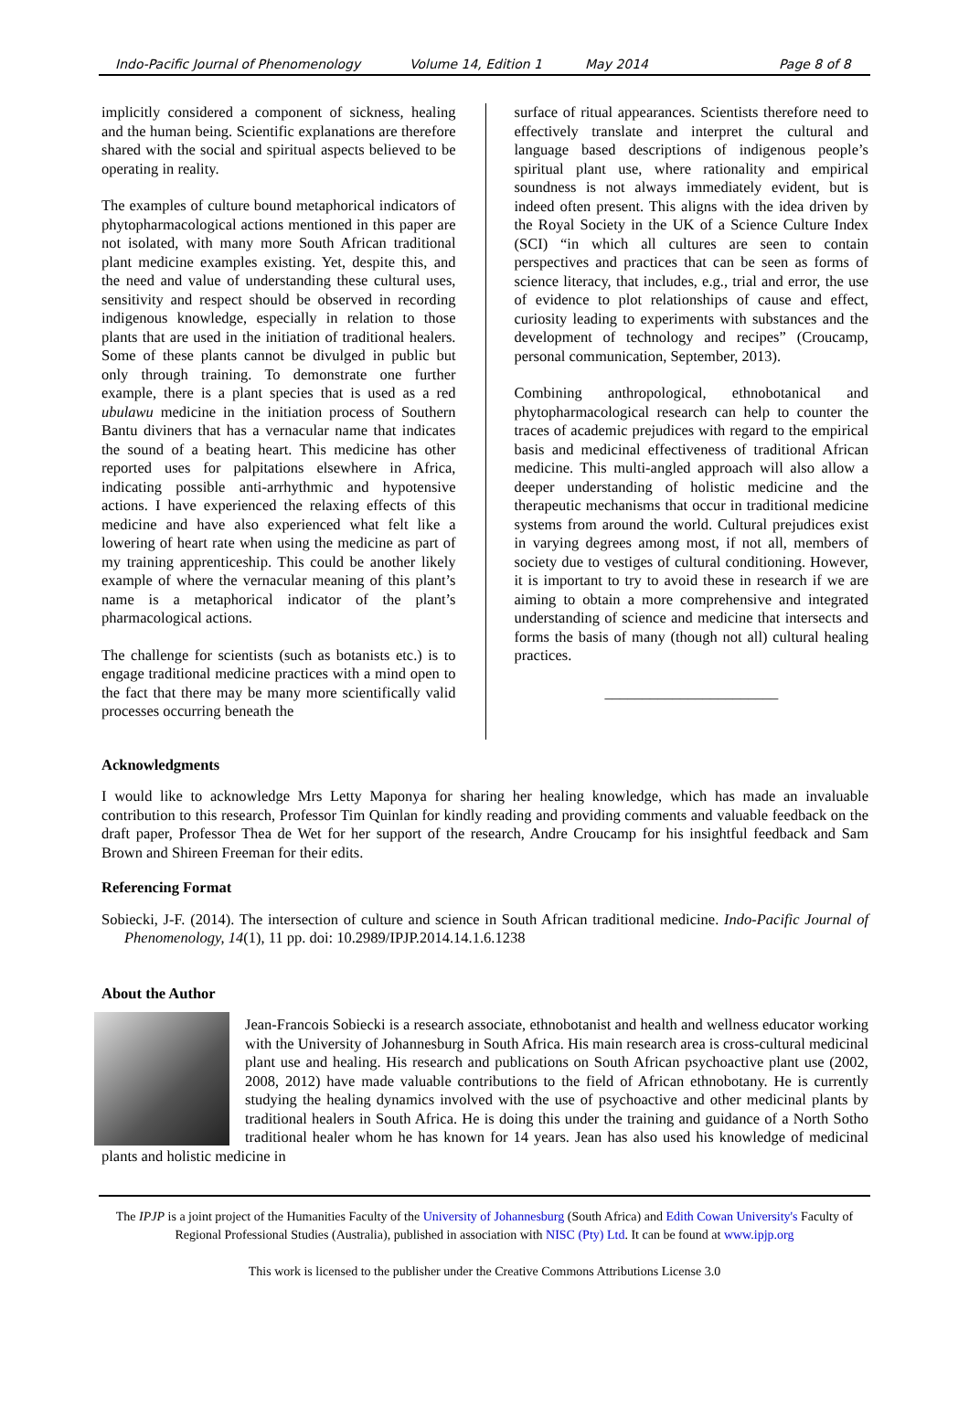Indo-Pacific Journal of Phenomenology Volume 14, Edition 1 May 2014 Page 8 of 8
implicitly considered a component of sickness, healing and the human being. Scientific explanations are therefore shared with the social and spiritual aspects believed to be operating in reality.
The examples of culture bound metaphorical indicators of phytopharmacological actions mentioned in this paper are not isolated, with many more South African traditional plant medicine examples existing. Yet, despite this, and the need and value of understanding these cultural uses, sensitivity and respect should be observed in recording indigenous knowledge, especially in relation to those plants that are used in the initiation of traditional healers. Some of these plants cannot be divulged in public but only through training. To demonstrate one further example, there is a plant species that is used as a red ubulawu medicine in the initiation process of Southern Bantu diviners that has a vernacular name that indicates the sound of a beating heart. This medicine has other reported uses for palpitations elsewhere in Africa, indicating possible anti-arrhythmic and hypotensive actions. I have experienced the relaxing effects of this medicine and have also experienced what felt like a lowering of heart rate when using the medicine as part of my training apprenticeship. This could be another likely example of where the vernacular meaning of this plant’s name is a metaphorical indicator of the plant’s pharmacological actions.
The challenge for scientists (such as botanists etc.) is to engage traditional medicine practices with a mind open to the fact that there may be many more scientifically valid processes occurring beneath the
surface of ritual appearances. Scientists therefore need to effectively translate and interpret the cultural and language based descriptions of indigenous people’s spiritual plant use, where rationality and empirical soundness is not always immediately evident, but is indeed often present. This aligns with the idea driven by the Royal Society in the UK of a Science Culture Index (SCI) “in which all cultures are seen to contain perspectives and practices that can be seen as forms of science literacy, that includes, e.g., trial and error, the use of evidence to plot relationships of cause and effect, curiosity leading to experiments with substances and the development of technology and recipes” (Croucamp, personal communication, September, 2013).
Combining anthropological, ethnobotanical and phytopharmacological research can help to counter the traces of academic prejudices with regard to the empirical basis and medicinal effectiveness of traditional African medicine. This multi-angled approach will also allow a deeper understanding of holistic medicine and the therapeutic mechanisms that occur in traditional medicine systems from around the world. Cultural prejudices exist in varying degrees among most, if not all, members of society due to vestiges of cultural conditioning. However, it is important to try to avoid these in research if we are aiming to obtain a more comprehensive and integrated understanding of science and medicine that intersects and forms the basis of many (though not all) cultural healing practices.
_______________________
Acknowledgments
I would like to acknowledge Mrs Letty Maponya for sharing her healing knowledge, which has made an invaluable contribution to this research, Professor Tim Quinlan for kindly reading and providing comments and valuable feedback on the draft paper, Professor Thea de Wet for her support of the research, Andre Croucamp for his insightful feedback and Sam Brown and Shireen Freeman for their edits.
Referencing Format
Sobiecki, J-F. (2014). The intersection of culture and science in South African traditional medicine. Indo-Pacific Journal of Phenomenology, 14(1), 11 pp. doi: 10.2989/IPJP.2014.14.1.6.1238
About the Author
Jean-Francois Sobiecki is a research associate, ethnobotanist and health and wellness educator working with the University of Johannesburg in South Africa. His main research area is cross-cultural medicinal plant use and healing. His research and publications on South African psychoactive plant use (2002, 2008, 2012) have made valuable contributions to the field of African ethnobotany. He is currently studying the healing dynamics involved with the use of psychoactive and other medicinal plants by traditional healers in South Africa. He is doing this under the training and guidance of a North Sotho traditional healer whom he has known for 14 years. Jean has also used his knowledge of medicinal plants and holistic medicine in
The IPJP is a joint project of the Humanities Faculty of the University of Johannesburg (South Africa) and Edith Cowan University's Faculty of Regional Professional Studies (Australia), published in association with NISC (Pty) Ltd. It can be found at www.ipjp.org
This work is licensed to the publisher under the Creative Commons Attributions License 3.0